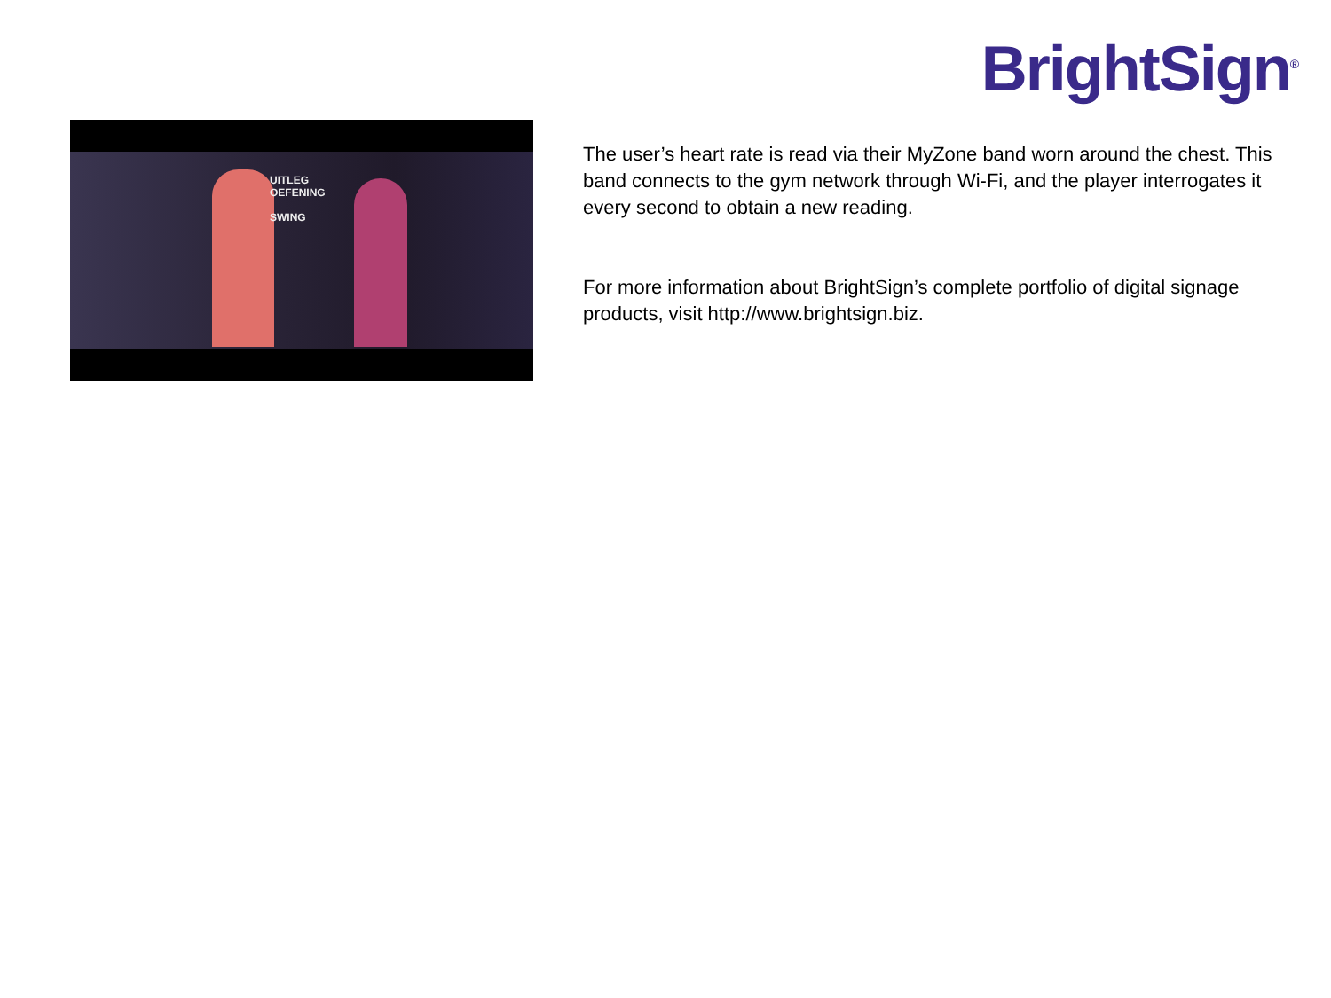BrightSign<sup>®</sup>
UITLEG
OEFENING
SWING
The user’s heart rate is read via their MyZone band worn around the chest. This band connects to the gym network through Wi-Fi, and the player interrogates it every second to obtain a new reading.
For more information about BrightSign’s complete portfolio of digital signage products, visit http://www.brightsign.biz.